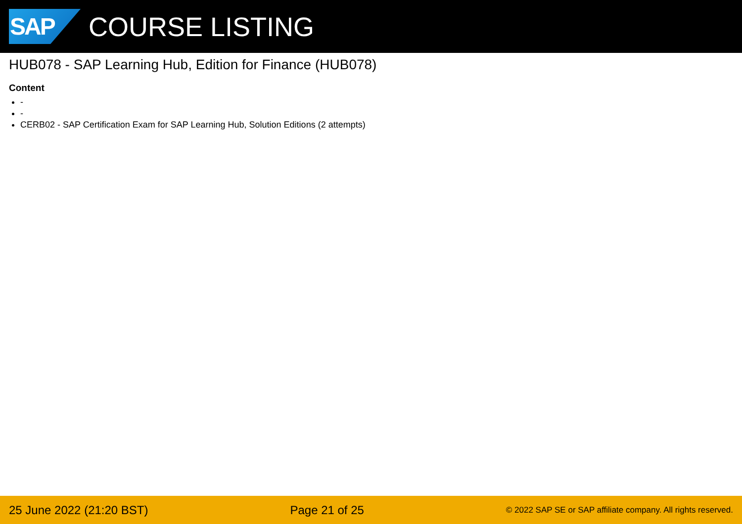SAP
COURSE LISTING
HUB078 - SAP Learning Hub, Edition for Finance (HUB078)
Content
-
-
CERB02 - SAP Certification Exam for SAP Learning Hub, Solution Editions (2 attempts)
25 June 2022 (21:20 BST) Page 21 of 25 © 2022 SAP SE or SAP affiliate company. All rights reserved.